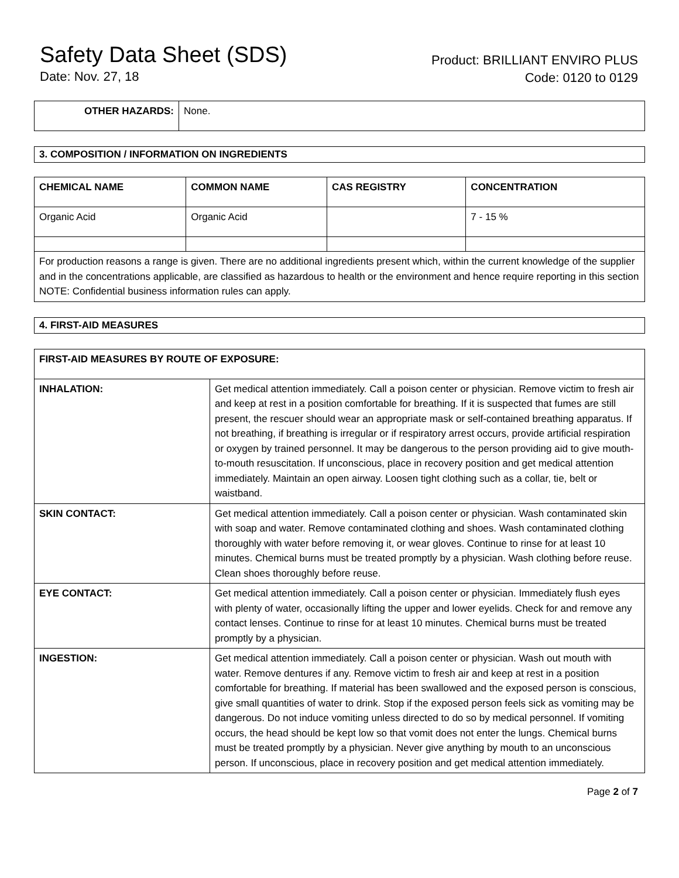Safety Data Sheet (SDS)
Date: Nov. 27, 18
Product: BRILLIANT ENVIRO PLUS
Code: 0120 to 0129
| OTHER HAZARDS: | None. |
3. COMPOSITION / INFORMATION ON INGREDIENTS
| CHEMICAL NAME | COMMON NAME | CAS REGISTRY | CONCENTRATION |
| --- | --- | --- | --- |
| Organic Acid | Organic Acid | | 7 - 15 % |
| For production reasons a range is given. There are no additional ingredients present which, within the current knowledge of the supplier and in the concentrations applicable, are classified as hazardous to health or the environment and hence require reporting in this section NOTE: Confidential business information rules can apply. | | | |
4. FIRST-AID MEASURES
| FIRST-AID MEASURES BY ROUTE OF EXPOSURE: | |
| --- | --- |
| INHALATION: | Get medical attention immediately. Call a poison center or physician. Remove victim to fresh air and keep at rest in a position comfortable for breathing. If it is suspected that fumes are still present, the rescuer should wear an appropriate mask or self-contained breathing apparatus. If not breathing, if breathing is irregular or if respiratory arrest occurs, provide artificial respiration or oxygen by trained personnel. It may be dangerous to the person providing aid to give mouth-to-mouth resuscitation. If unconscious, place in recovery position and get medical attention immediately. Maintain an open airway. Loosen tight clothing such as a collar, tie, belt or waistband. |
| SKIN CONTACT: | Get medical attention immediately. Call a poison center or physician. Wash contaminated skin with soap and water. Remove contaminated clothing and shoes. Wash contaminated clothing thoroughly with water before removing it, or wear gloves. Continue to rinse for at least 10 minutes. Chemical burns must be treated promptly by a physician. Wash clothing before reuse. Clean shoes thoroughly before reuse. |
| EYE CONTACT: | Get medical attention immediately. Call a poison center or physician. Immediately flush eyes with plenty of water, occasionally lifting the upper and lower eyelids. Check for and remove any contact lenses. Continue to rinse for at least 10 minutes. Chemical burns must be treated promptly by a physician. |
| INGESTION: | Get medical attention immediately. Call a poison center or physician. Wash out mouth with water. Remove dentures if any. Remove victim to fresh air and keep at rest in a position comfortable for breathing. If material has been swallowed and the exposed person is conscious, give small quantities of water to drink. Stop if the exposed person feels sick as vomiting may be dangerous. Do not induce vomiting unless directed to do so by medical personnel. If vomiting occurs, the head should be kept low so that vomit does not enter the lungs. Chemical burns must be treated promptly by a physician. Never give anything by mouth to an unconscious person. If unconscious, place in recovery position and get medical attention immediately. |
Page 2 of 7